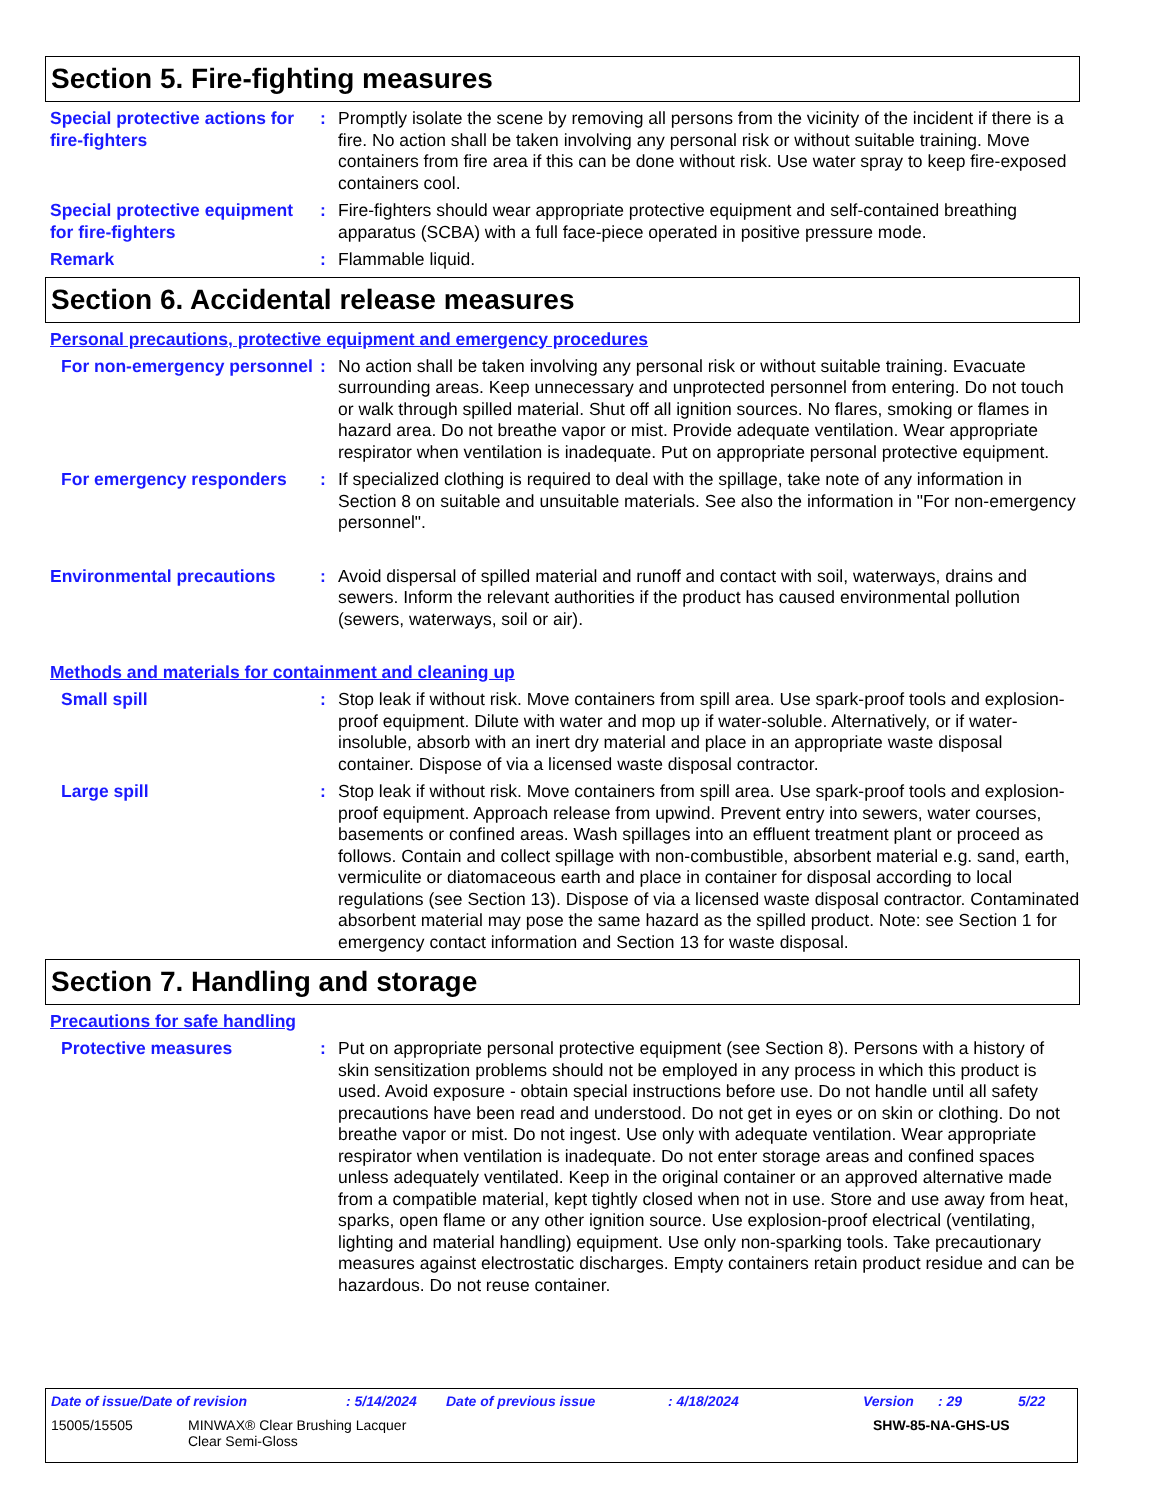Section 5. Fire-fighting measures
Special protective actions for fire-fighters
: Promptly isolate the scene by removing all persons from the vicinity of the incident if there is a fire. No action shall be taken involving any personal risk or without suitable training. Move containers from fire area if this can be done without risk. Use water spray to keep fire-exposed containers cool.
Special protective equipment for fire-fighters
: Fire-fighters should wear appropriate protective equipment and self-contained breathing apparatus (SCBA) with a full face-piece operated in positive pressure mode.
Remark : Flammable liquid.
Section 6. Accidental release measures
Personal precautions, protective equipment and emergency procedures
For non-emergency personnel
: No action shall be taken involving any personal risk or without suitable training. Evacuate surrounding areas. Keep unnecessary and unprotected personnel from entering. Do not touch or walk through spilled material. Shut off all ignition sources. No flares, smoking or flames in hazard area. Do not breathe vapor or mist. Provide adequate ventilation. Wear appropriate respirator when ventilation is inadequate. Put on appropriate personal protective equipment.
For emergency responders : If specialized clothing is required to deal with the spillage, take note of any information in Section 8 on suitable and unsuitable materials. See also the information in "For non-emergency personnel".
Environmental precautions : Avoid dispersal of spilled material and runoff and contact with soil, waterways, drains and sewers. Inform the relevant authorities if the product has caused environmental pollution (sewers, waterways, soil or air).
Methods and materials for containment and cleaning up
Small spill : Stop leak if without risk. Move containers from spill area. Use spark-proof tools and explosion-proof equipment. Dilute with water and mop up if water-soluble. Alternatively, or if water-insoluble, absorb with an inert dry material and place in an appropriate waste disposal container. Dispose of via a licensed waste disposal contractor.
Large spill : Stop leak if without risk. Move containers from spill area. Use spark-proof tools and explosion-proof equipment. Approach release from upwind. Prevent entry into sewers, water courses, basements or confined areas. Wash spillages into an effluent treatment plant or proceed as follows. Contain and collect spillage with non-combustible, absorbent material e.g. sand, earth, vermiculite or diatomaceous earth and place in container for disposal according to local regulations (see Section 13). Dispose of via a licensed waste disposal contractor. Contaminated absorbent material may pose the same hazard as the spilled product. Note: see Section 1 for emergency contact information and Section 13 for waste disposal.
Section 7. Handling and storage
Precautions for safe handling
Protective measures : Put on appropriate personal protective equipment (see Section 8). Persons with a history of skin sensitization problems should not be employed in any process in which this product is used. Avoid exposure - obtain special instructions before use. Do not handle until all safety precautions have been read and understood. Do not get in eyes or on skin or clothing. Do not breathe vapor or mist. Do not ingest. Use only with adequate ventilation. Wear appropriate respirator when ventilation is inadequate. Do not enter storage areas and confined spaces unless adequately ventilated. Keep in the original container or an approved alternative made from a compatible material, kept tightly closed when not in use. Store and use away from heat, sparks, open flame or any other ignition source. Use explosion-proof electrical (ventilating, lighting and material handling) equipment. Use only non-sparking tools. Take precautionary measures against electrostatic discharges. Empty containers retain product residue and can be hazardous. Do not reuse container.
Date of issue/Date of revision: 5/14/2024 Date of previous issue: 4/18/2024 Version: 29 5/22
15005/15505 MINWAX® Clear Brushing Lacquer
Clear Semi-Gloss SHW-85-NA-GHS-US